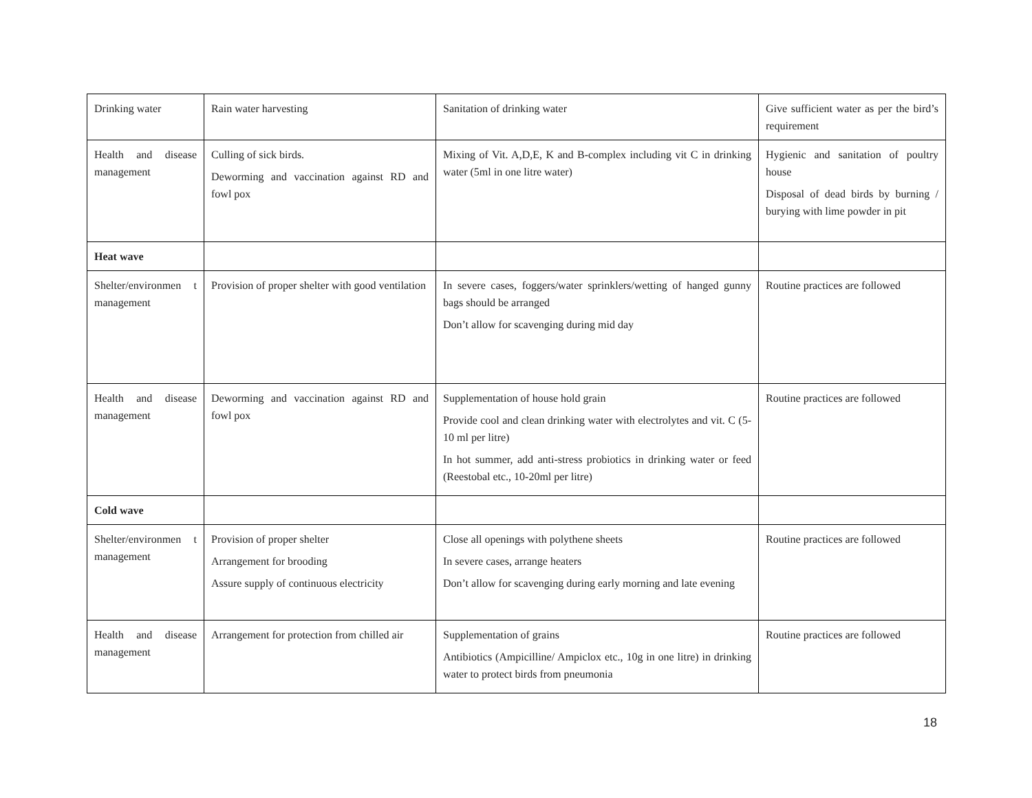| Drinking water | Rain water harvesting | Sanitation of drinking water | Give sufficient water as per the bird’s requirement |
| Health and disease management | Culling of sick birds. Deworming and vaccination against RD and fowl pox | Mixing of Vit. A,D,E, K and B-complex including vit C in drinking water (5ml in one litre water) | Hygienic and sanitation of poultry house Disposal of dead birds by burning / burying with lime powder in pit |
| Heat wave | | | |
| Shelter/environmen t management | Provision of proper shelter with good ventilation | In severe cases, foggers/water sprinklers/wetting of hanged gunny bags should be arranged Don’t allow for scavenging during mid day | Routine practices are followed |
| Health and disease management | Deworming and vaccination against RD and fowl pox | Supplementation of house hold grain Provide cool and clean drinking water with electrolytes and vit. C (5-10 ml per litre) In hot summer, add anti-stress probiotics in drinking water or feed (Reestobal etc., 10-20ml per litre) | Routine practices are followed |
| Cold wave | | | |
| Shelter/environmen t management | Provision of proper shelter Arrangement for brooding Assure supply of continuous electricity | Close all openings with polythene sheets In severe cases, arrange heaters Don’t allow for scavenging during early morning and late evening | Routine practices are followed |
| Health and disease management | Arrangement for protection from chilled air | Supplementation of grains Antibiotics (Ampicilline/ Ampiclox etc., 10g in one litre) in drinking water to protect birds from pneumonia | Routine practices are followed |
18